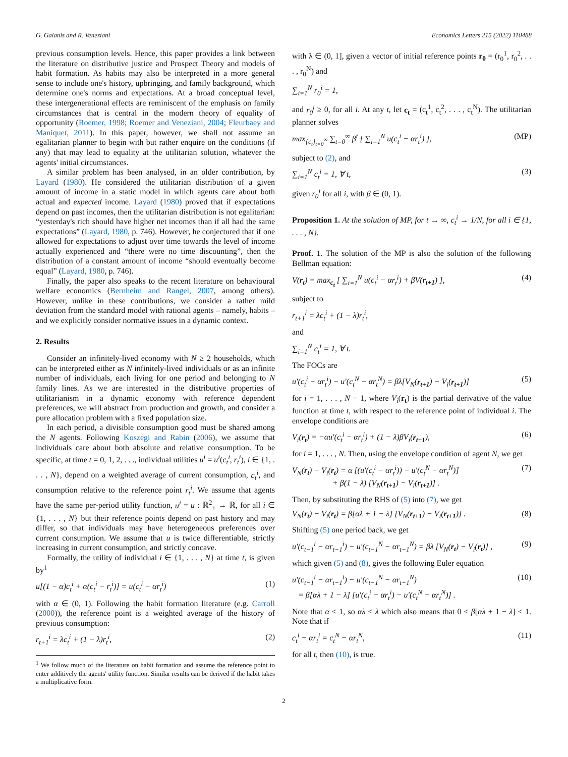G. Galanis and R. Veneziani Economics Letters 215 (2022) 110488
previous consumption levels. Hence, this paper provides a link between the literature on distributive justice and Prospect Theory and models of habit formation. As habits may also be interpreted in a more general sense to include one's history, upbringing, and family background, which determine one's norms and expectations. At a broad conceptual level, these intergenerational effects are reminiscent of the emphasis on family circumstances that is central in the modern theory of equality of opportunity (Roemer, 1998; Roemer and Veneziani, 2004; Fleurbaey and Maniquet, 2011). In this paper, however, we shall not assume an egalitarian planner to begin with but rather enquire on the conditions (if any) that may lead to equality at the utilitarian solution, whatever the agents' initial circumstances.
A similar problem has been analysed, in an older contribution, by Layard (1980). He considered the utilitarian distribution of a given amount of income in a static model in which agents care about both actual and expected income. Layard (1980) proved that if expectations depend on past incomes, then the utilitarian distribution is not egalitarian: “yesterday's rich should have higher net incomes than if all had the same expectations” (Layard, 1980, p. 746). However, he conjectured that if one allowed for expectations to adjust over time towards the level of income actually experienced and “there were no time discounting”, then the distribution of a constant amount of income “should eventually become equal” (Layard, 1980, p. 746).
Finally, the paper also speaks to the recent literature on behavioural welfare economics (Bernheim and Rangel, 2007, among others). However, unlike in these contributions, we consider a rather mild deviation from the standard model with rational agents – namely, habits – and we explicitly consider normative issues in a dynamic context.
2. Results
Consider an infinitely-lived economy with N ≥ 2 households, which can be interpreted either as N infinitely-lived individuals or as an infinite number of individuals, each living for one period and belonging to N family lines. As we are interested in the distributive properties of utilitarianism in a dynamic economy with reference dependent preferences, we will abstract from production and growth, and consider a pure allocation problem with a fixed population size.
In each period, a divisible consumption good must be shared among the N agents. Following Koszegi and Rabin (2006), we assume that individuals care about both absolute and relative consumption. To be specific, at time t = 0, 1, 2, . . ., individual utilities u<sup>i</sup> = u<sup>i</sup>(c<sub>t</sub><sup>i</sup>, r<sub>t</sub><sup>i</sup>), i ∈ {1, . . . , N}, depend on a weighted average of current consumption, c<sub>t</sub><sup>i</sup>, and consumption relative to the reference point r<sub>t</sub><sup>i</sup>. We assume that agents have the same per-period utility function, u<sup>i</sup> = u : ℝ<sup>2</sup><sub>+</sub> → ℝ, for all i ∈ {1, . . . , N} but their reference points depend on past history and may differ, so that individuals may have heterogeneous preferences over current consumption. We assume that u is twice differentiable, strictly increasing in current consumption, and strictly concave.
Formally, the utility of individual i ∈ {1, . . . , N} at time t, is given by<sup>1</sup>
u[(1 − α)c<sub>t</sub><sup>i</sup> + α(c<sub>t</sub><sup>i</sup> − r<sub>t</sub><sup>i</sup>)] = u(c<sub>t</sub><sup>i</sup> − αr<sub>t</sub><sup>i</sup>) (1)
with α ∈ (0, 1). Following the habit formation literature (e.g. Carroll (2000)), the reference point is a weighted average of the history of previous consumption:
r<sub>t+1</sub><sup>i</sup> = λc<sub>t</sub><sup>i</sup> + (1 − λ)r<sub>t</sub><sup>i</sup>, (2)
<sup>1</sup> We follow much of the literature on habit formation and assume the reference point to enter additively the agents' utility function. Similar results can be derived if the habit takes a multiplicative form.
with λ ∈ (0, 1], given a vector of initial reference points r<sub>0</sub> = (r<sub>0</sub><sup>1</sup>, r<sub>0</sub><sup>2</sup>, . . . , r<sub>0</sub><sup>N</sup>) and
∑<sub>i=1</sub><sup>N</sup> r<sub>0</sub><sup>i</sup> = 1,
and r<sub>0</sub><sup>i</sup> ≥ 0, for all i. At any t, let c<sub>t</sub> = (c<sub>t</sub><sup>1</sup>, c<sub>t</sub><sup>2</sup>, . . . , c<sub>t</sub><sup>N</sup>). The utilitarian planner solves
max<sub>{c<sub>t</sub>}<sub>t=0</sub><sup>∞</sup></sub> ∑<sub>t=0</sub><sup>∞</sup> β<sup>t</sup> [ ∑<sub>i=1</sub><sup>N</sup> u(c<sub>t</sub><sup>i</sup> − αr<sub>t</sub><sup>i</sup>) ], (MP)
subject to (2), and
∑<sub>i=1</sub><sup>N</sup> c<sub>t</sub><sup>i</sup> = 1, ∀ t, (3)
given r<sub>0</sub><sup>i</sup> for all i, with β ∈ (0, 1).
Proposition 1. At the solution of MP, for t → ∞, c<sub>t</sub><sup>i</sup> → 1/N, for all i ∈ {1, . . . , N}.
Proof. 1. The solution of the MP is also the solution of the following Bellman equation:
V(r<sub>t</sub>) = max<sub>c<sub>t</sub></sub> [ ∑<sub>i=1</sub><sup>N</sup> u(c<sub>t</sub><sup>i</sup> − αr<sub>t</sub><sup>i</sup>) + βV(r<sub>t+1</sub>) ], (4)
subject to
r<sub>t+1</sub><sup>i</sup> = λc<sub>t</sub><sup>i</sup> + (1 − λ)r<sub>t</sub><sup>i</sup>,
and
∑<sub>i=1</sub><sup>N</sup> c<sub>t</sub><sup>i</sup> = 1, ∀ t.
The FOCs are
u′(c<sub>t</sub><sup>i</sup> − αr<sub>t</sub><sup>i</sup>) − u′(c<sub>t</sub><sup>N</sup> − αr<sub>t</sub><sup>N</sup>) = βλ[V<sub>N</sub>(r<sub>t+1</sub>) − V<sub>i</sub>(r<sub>t+1</sub>)] (5)
for i = 1, . . . , N − 1, where V<sub>i</sub>(r<sub>t</sub>) is the partial derivative of the value function at time t, with respect to the reference point of individual i. The envelope conditions are
V<sub>i</sub>(r<sub>t</sub>) = −αu′(c<sub>t</sub><sup>i</sup> − αr<sub>t</sub><sup>i</sup>) + (1 − λ)βV<sub>i</sub>(r<sub>t+1</sub>), (6)
for i = 1, . . . , N. Then, using the envelope condition of agent N, we get
V<sub>N</sub>(r<sub>t</sub>) − V<sub>i</sub>(r<sub>t</sub>) = α [(u′(c<sub>t</sub><sup>i</sup> − αr<sub>t</sub><sup>i</sup>)) − u′(c<sub>t</sub><sup>N</sup> − αr<sub>t</sub><sup>N</sup>)]
+ β(1 − λ) [V<sub>N</sub>(r<sub>t+1</sub>) − V<sub>i</sub>(r<sub>t+1</sub>)] . (7)
Then, by substituting the RHS of (5) into (7), we get
V<sub>N</sub>(r<sub>t</sub>) − V<sub>i</sub>(r<sub>t</sub>) = β[αλ + 1 − λ] [V<sub>N</sub>(r<sub>t+1</sub>) − V<sub>i</sub>(r<sub>t+1</sub>)] . (8)
Shifting (5) one period back, we get
u′(c<sub>t−1</sub><sup>i</sup> − αr<sub>t−1</sub><sup>i</sup>) − u′(c<sub>t−1</sub><sup>N</sup> − αr<sub>t−1</sub><sup>N</sup>) = βλ [V<sub>N</sub>(r<sub>t</sub>) − V<sub>i</sub>(r<sub>t</sub>)] , (9)
which given (5) and (8), gives the following Euler equation
u′(c<sub>t−1</sub><sup>i</sup> − αr<sub>t−1</sub><sup>i</sup>) − u′(c<sub>t−1</sub><sup>N</sup> − αr<sub>t−1</sub><sup>N</sup>)
= β[αλ + 1 − λ] [u′(c<sub>t</sub><sup>i</sup> − αr<sub>t</sub><sup>i</sup>) − u′(c<sub>t</sub><sup>N</sup> − αr<sub>t</sub><sup>N</sup>)] . (10)
Note that α < 1, so αλ < λ which also means that 0 < β[αλ + 1 − λ] < 1. Note that if
c<sub>t</sub><sup>i</sup> − αr<sub>t</sub><sup>i</sup> = c<sub>t</sub><sup>N</sup> − αr<sub>t</sub><sup>N</sup>, (11)
for all t, then (10), is true.
2